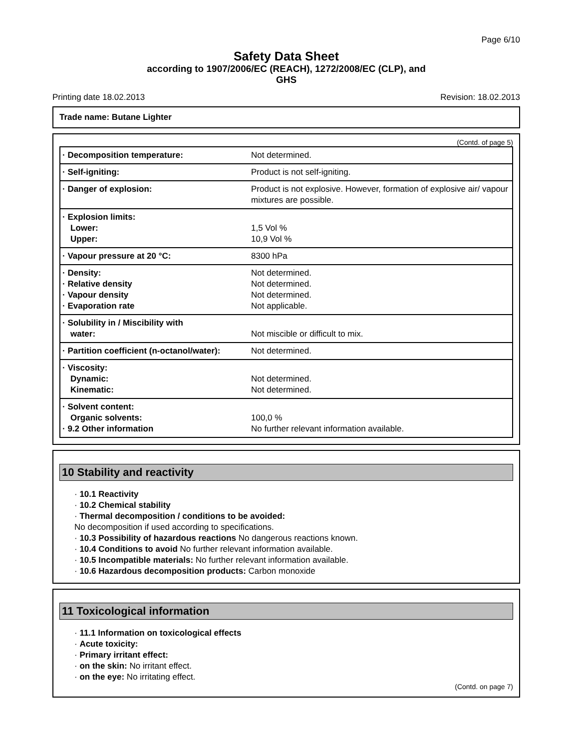Page 6/10
Safety Data Sheet
according to 1907/2006/EC (REACH), 1272/2008/EC (CLP), and
GHS
Printing date 18.02.2013 Revision: 18.02.2013
Trade name: Butane Lighter
(Contd. of page 5)
| · Decomposition temperature: | Not determined. |
| · Self-igniting: | Product is not self-igniting. |
| · Danger of explosion: | Product is not explosive. However, formation of explosive air/ vapour mixtures are possible. |
| · Explosion limits: Lower: Upper: | 1,5 Vol % 10,9 Vol % |
| · Vapour pressure at 20 °C: | 8300 hPa |
| · Density: · Relative density · Vapour density · Evaporation rate | Not determined. Not determined. Not determined. Not applicable. |
| · Solubility in / Miscibility with water: | Not miscible or difficult to mix. |
| · Partition coefficient (n-octanol/water): | Not determined. |
| · Viscosity: Dynamic: Kinematic: | Not determined. Not determined. |
| · Solvent content: Organic solvents: · 9.2 Other information | 100,0 % No further relevant information available. |
10 Stability and reactivity
· 10.1 Reactivity
· 10.2 Chemical stability
· Thermal decomposition / conditions to be avoided:
No decomposition if used according to specifications.
· 10.3 Possibility of hazardous reactions No dangerous reactions known.
· 10.4 Conditions to avoid No further relevant information available.
· 10.5 Incompatible materials: No further relevant information available.
· 10.6 Hazardous decomposition products: Carbon monoxide
11 Toxicological information
· 11.1 Information on toxicological effects
· Acute toxicity:
· Primary irritant effect:
· on the skin: No irritant effect.
· on the eye: No irritating effect.
(Contd. on page 7)